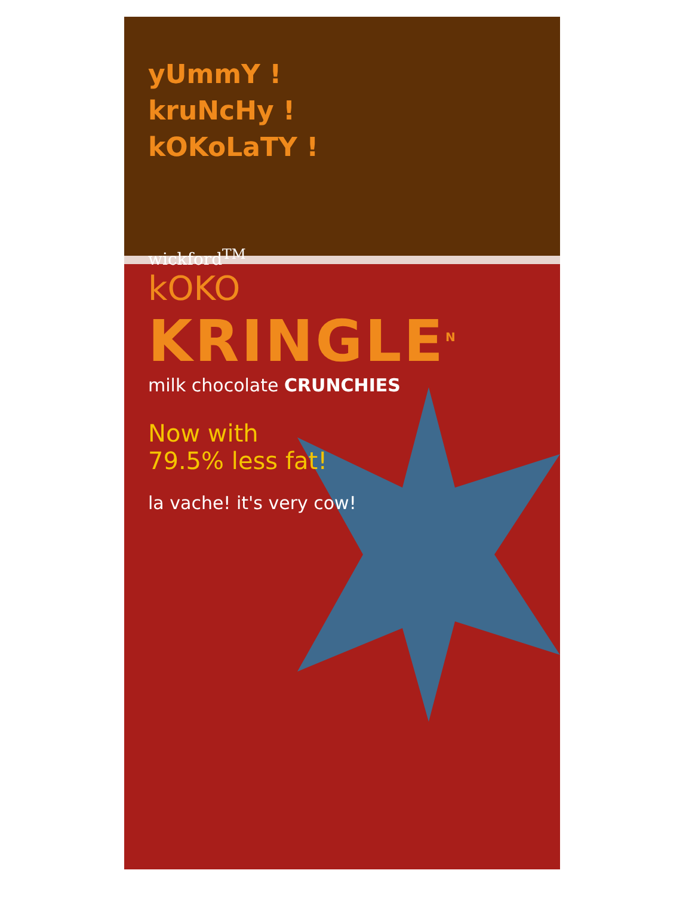yUmmY !
kruNcHy !
kOKoLaTY !
wickford<sup>TM</sup>
kOKO
KRINGLE<sup>N</sup>
milk chocolate CRUNCHIES
Now with
79.5% less fat!
la vache! it's very cow!